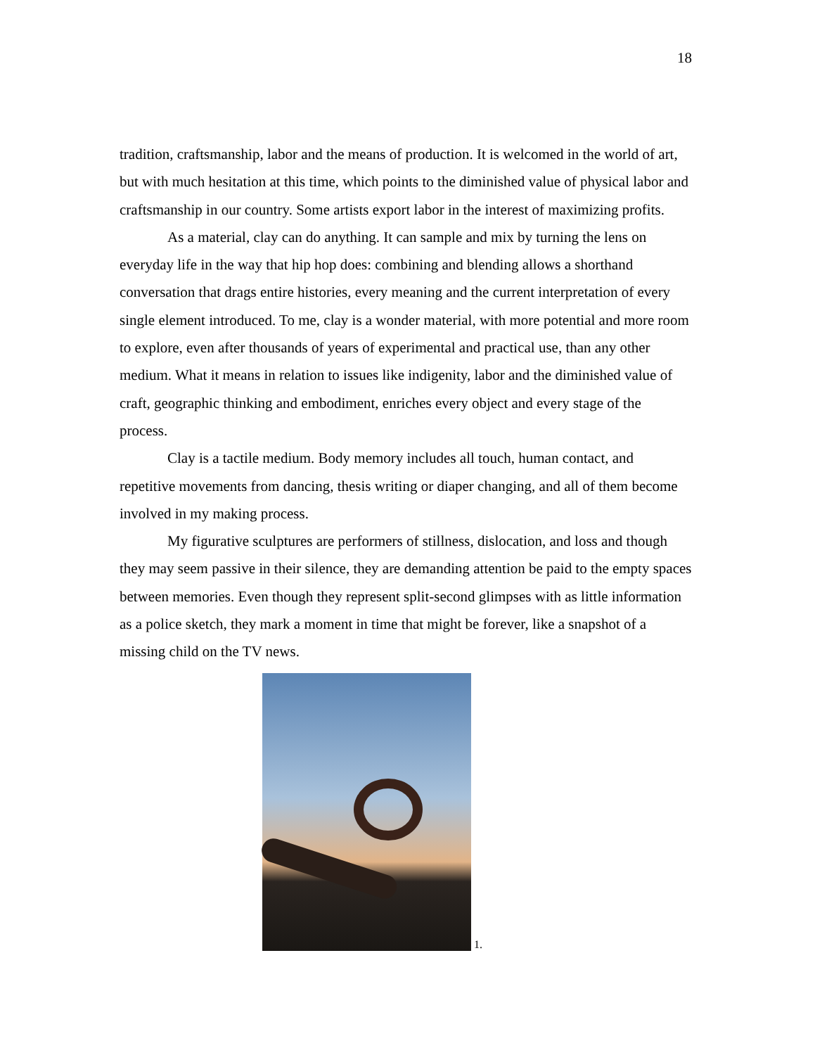18
tradition, craftsmanship, labor and the means of production. It is welcomed in the world of art, but with much hesitation at this time, which points to the diminished value of physical labor and craftsmanship in our country. Some artists export labor in the interest of maximizing profits.
As a material, clay can do anything. It can sample and mix by turning the lens on everyday life in the way that hip hop does: combining and blending allows a shorthand conversation that drags entire histories, every meaning and the current interpretation of every single element introduced. To me, clay is a wonder material, with more potential and more room to explore, even after thousands of years of experimental and practical use, than any other medium. What it means in relation to issues like indigenity, labor and the diminished value of craft, geographic thinking and embodiment, enriches every object and every stage of the process.
Clay is a tactile medium. Body memory includes all touch, human contact, and repetitive movements from dancing, thesis writing or diaper changing, and all of them become involved in my making process.
My figurative sculptures are performers of stillness, dislocation, and loss and though they may seem passive in their silence, they are demanding attention be paid to the empty spaces between memories. Even though they represent split-second glimpses with as little information as a police sketch, they mark a moment in time that might be forever, like a snapshot of a missing child on the TV news.
1.